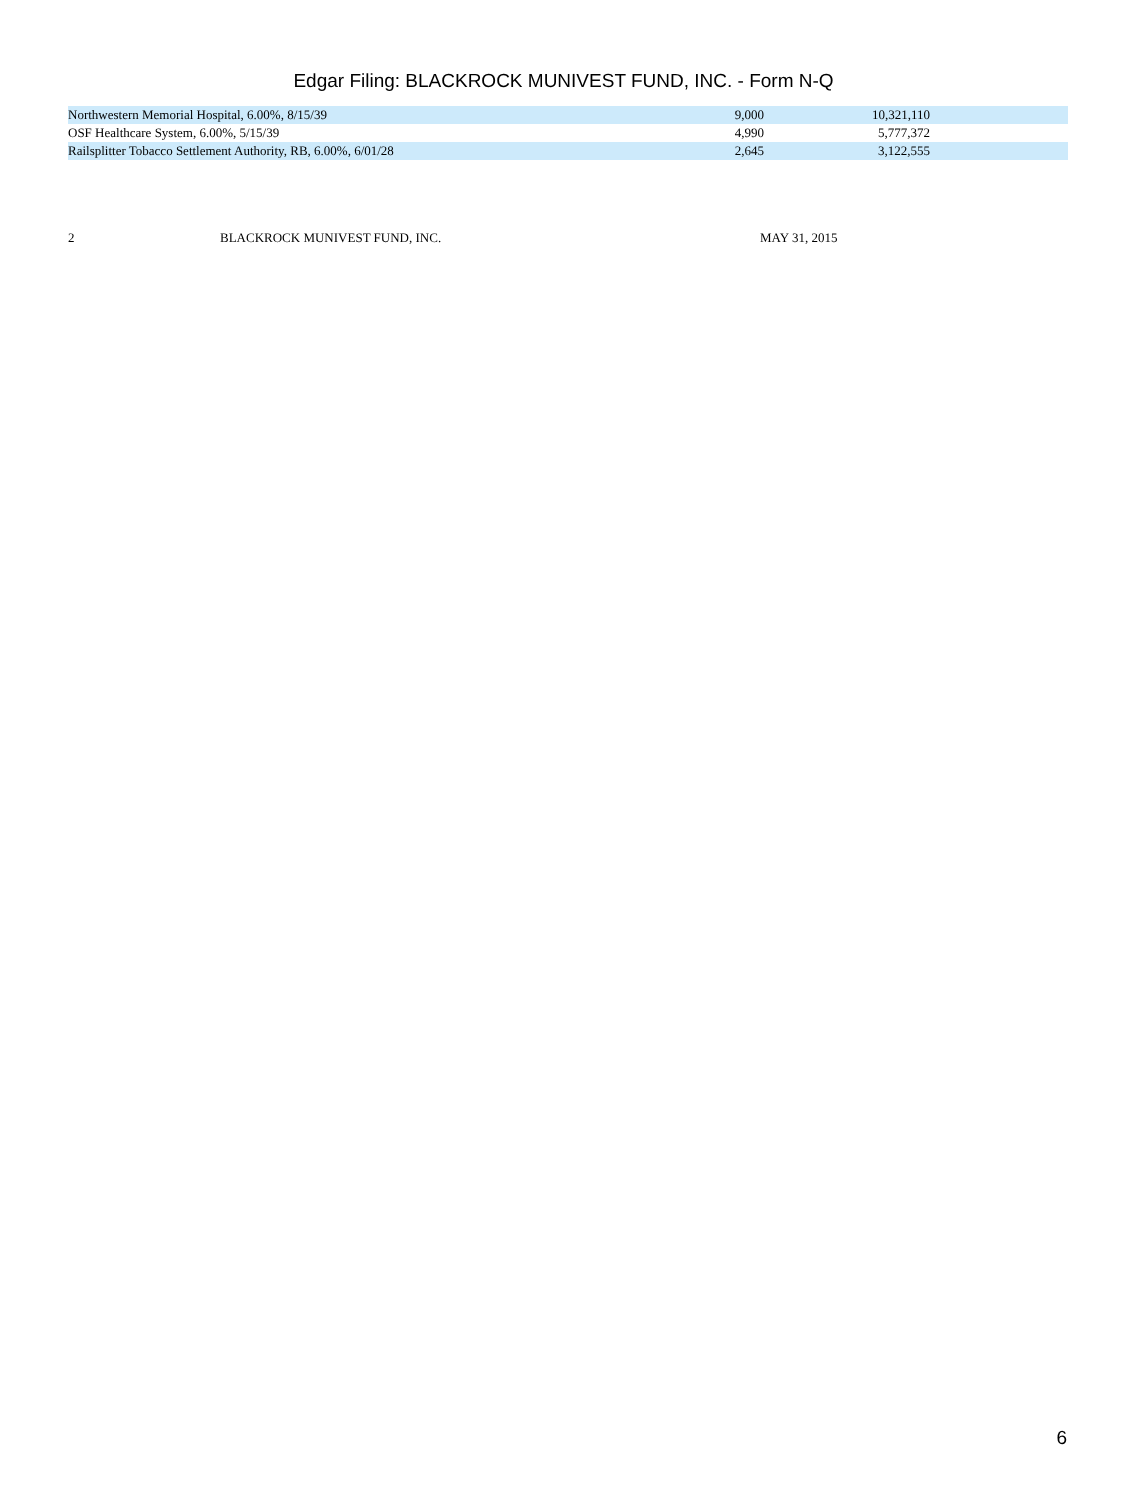Edgar Filing: BLACKROCK MUNIVEST FUND, INC. - Form N-Q
| Northwestern Memorial Hospital, 6.00%, 8/15/39 | 9,000 | 10,321,110 | |
| OSF Healthcare System, 6.00%, 5/15/39 | 4,990 | 5,777,372 | |
| Railsplitter Tobacco Settlement Authority, RB, 6.00%, 6/01/28 | 2,645 | 3,122,555 | |
2 BLACKROCK MUNIVEST FUND, INC. MAY 31, 2015
6